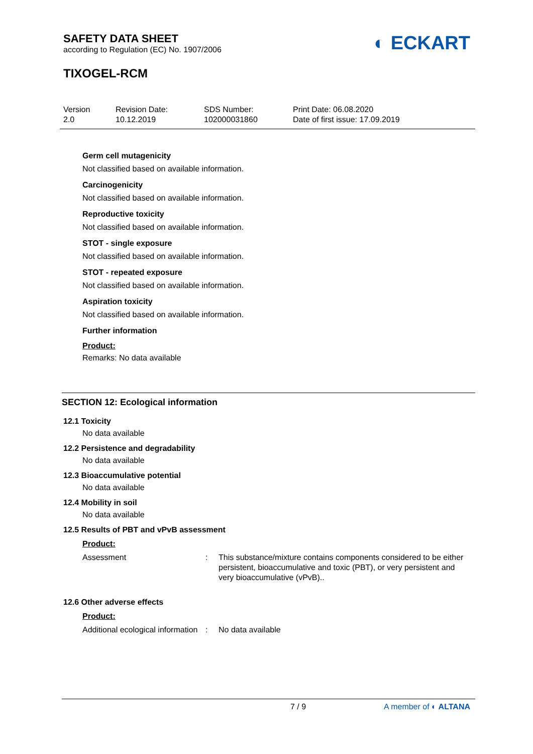SAFETY DATA SHEET
according to Regulation (EC) No. 1907/2006
◐ ECKART
TIXOGEL-RCM
Version
2.0
Revision Date:
10.12.2019
SDS Number:
102000031860
Print Date: 06.08.2020
Date of first issue: 17.09.2019
Germ cell mutagenicity
Not classified based on available information.
Carcinogenicity
Not classified based on available information.
Reproductive toxicity
Not classified based on available information.
STOT - single exposure
Not classified based on available information.
STOT - repeated exposure
Not classified based on available information.
Aspiration toxicity
Not classified based on available information.
Further information
Product:
Remarks: No data available
SECTION 12: Ecological information
12.1 Toxicity
No data available
12.2 Persistence and degradability
No data available
12.3 Bioaccumulative potential
No data available
12.4 Mobility in soil
No data available
12.5 Results of PBT and vPvB assessment
Product:
Assessment : This substance/mixture contains components considered to be either persistent, bioaccumulative and toxic (PBT), or very persistent and very bioaccumulative (vPvB)..
12.6 Other adverse effects
Product:
Additional ecological information
: No data available
7 / 9 A member of ◐ ALTANA